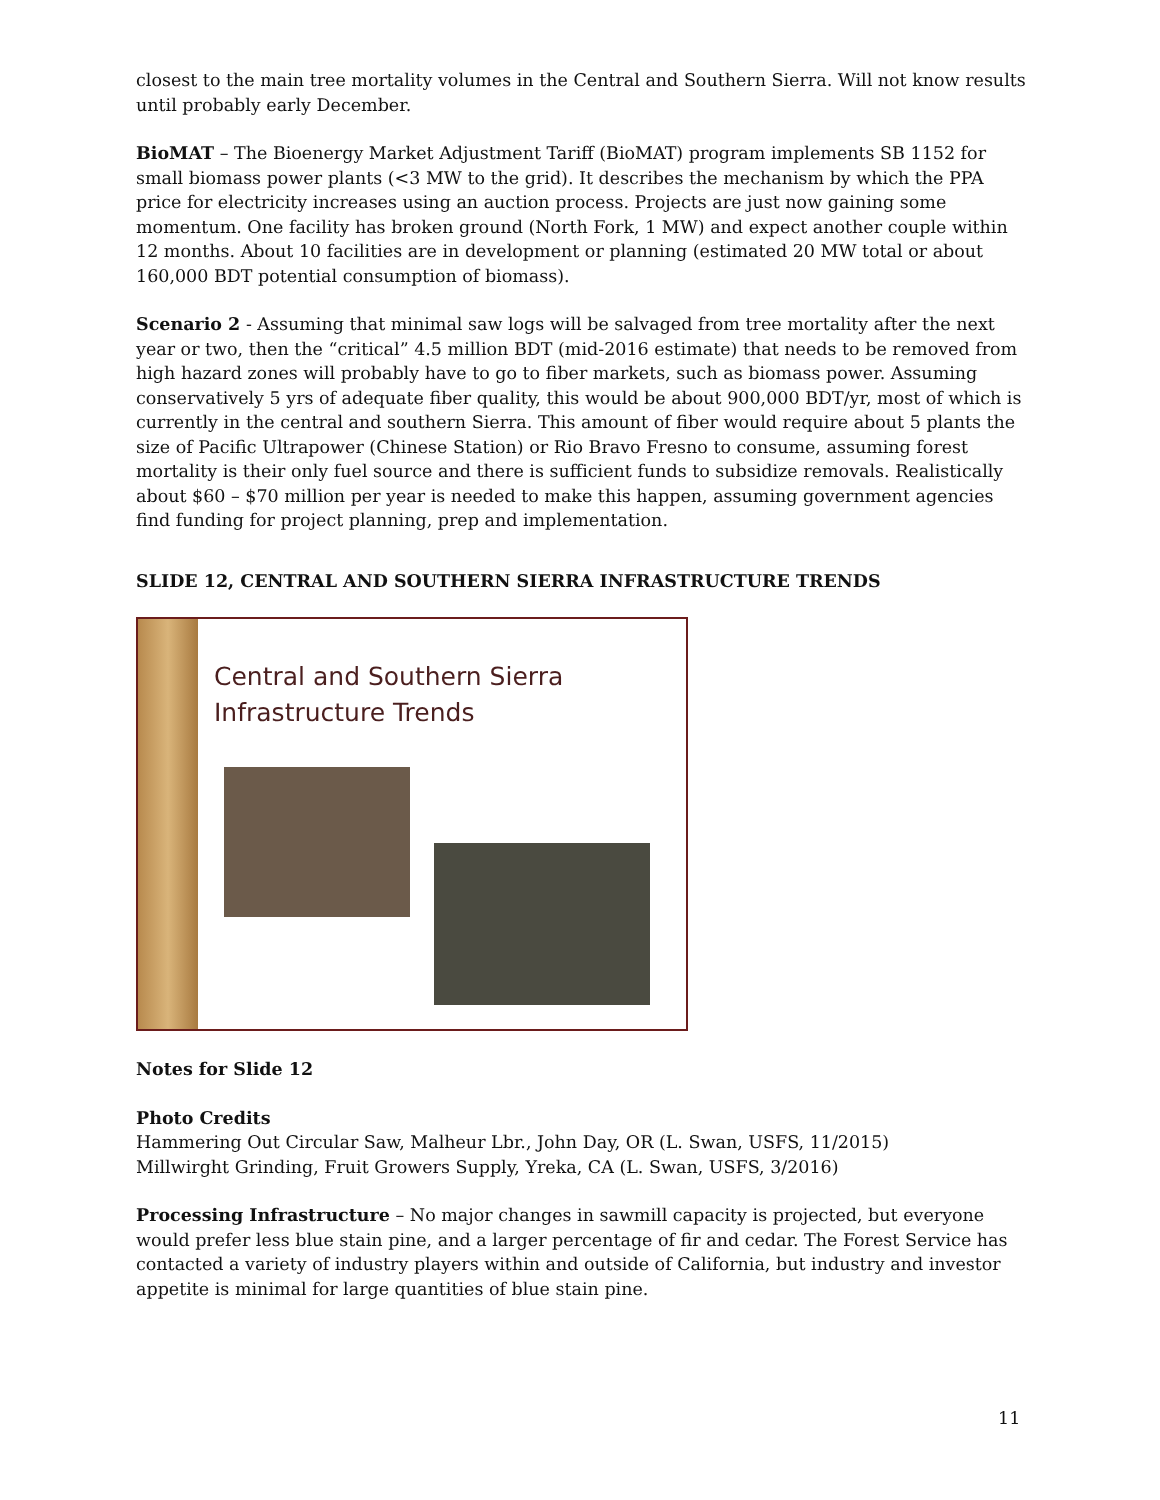closest to the main tree mortality volumes in the Central and Southern Sierra. Will not know results until probably early December.
BioMAT – The Bioenergy Market Adjustment Tariff (BioMAT) program implements SB 1152 for small biomass power plants (<3 MW to the grid). It describes the mechanism by which the PPA price for electricity increases using an auction process. Projects are just now gaining some momentum. One facility has broken ground (North Fork, 1 MW) and expect another couple within 12 months. About 10 facilities are in development or planning (estimated 20 MW total or about 160,000 BDT potential consumption of biomass).
Scenario 2 - Assuming that minimal saw logs will be salvaged from tree mortality after the next year or two, then the “critical” 4.5 million BDT (mid-2016 estimate) that needs to be removed from high hazard zones will probably have to go to fiber markets, such as biomass power. Assuming conservatively 5 yrs of adequate fiber quality, this would be about 900,000 BDT/yr, most of which is currently in the central and southern Sierra. This amount of fiber would require about 5 plants the size of Pacific Ultrapower (Chinese Station) or Rio Bravo Fresno to consume, assuming forest mortality is their only fuel source and there is sufficient funds to subsidize removals. Realistically about $60 – $70 million per year is needed to make this happen, assuming government agencies find funding for project planning, prep and implementation.
SLIDE 12, CENTRAL AND SOUTHERN SIERRA INFRASTRUCTURE TRENDS
Central and Southern Sierra
Infrastructure Trends
Notes for Slide 12
Photo Credits
Hammering Out Circular Saw, Malheur Lbr., John Day, OR (L. Swan, USFS, 11/2015)
Millwirght Grinding, Fruit Growers Supply, Yreka, CA (L. Swan, USFS, 3/2016)
Processing Infrastructure – No major changes in sawmill capacity is projected, but everyone would prefer less blue stain pine, and a larger percentage of fir and cedar. The Forest Service has contacted a variety of industry players within and outside of California, but industry and investor appetite is minimal for large quantities of blue stain pine.
11